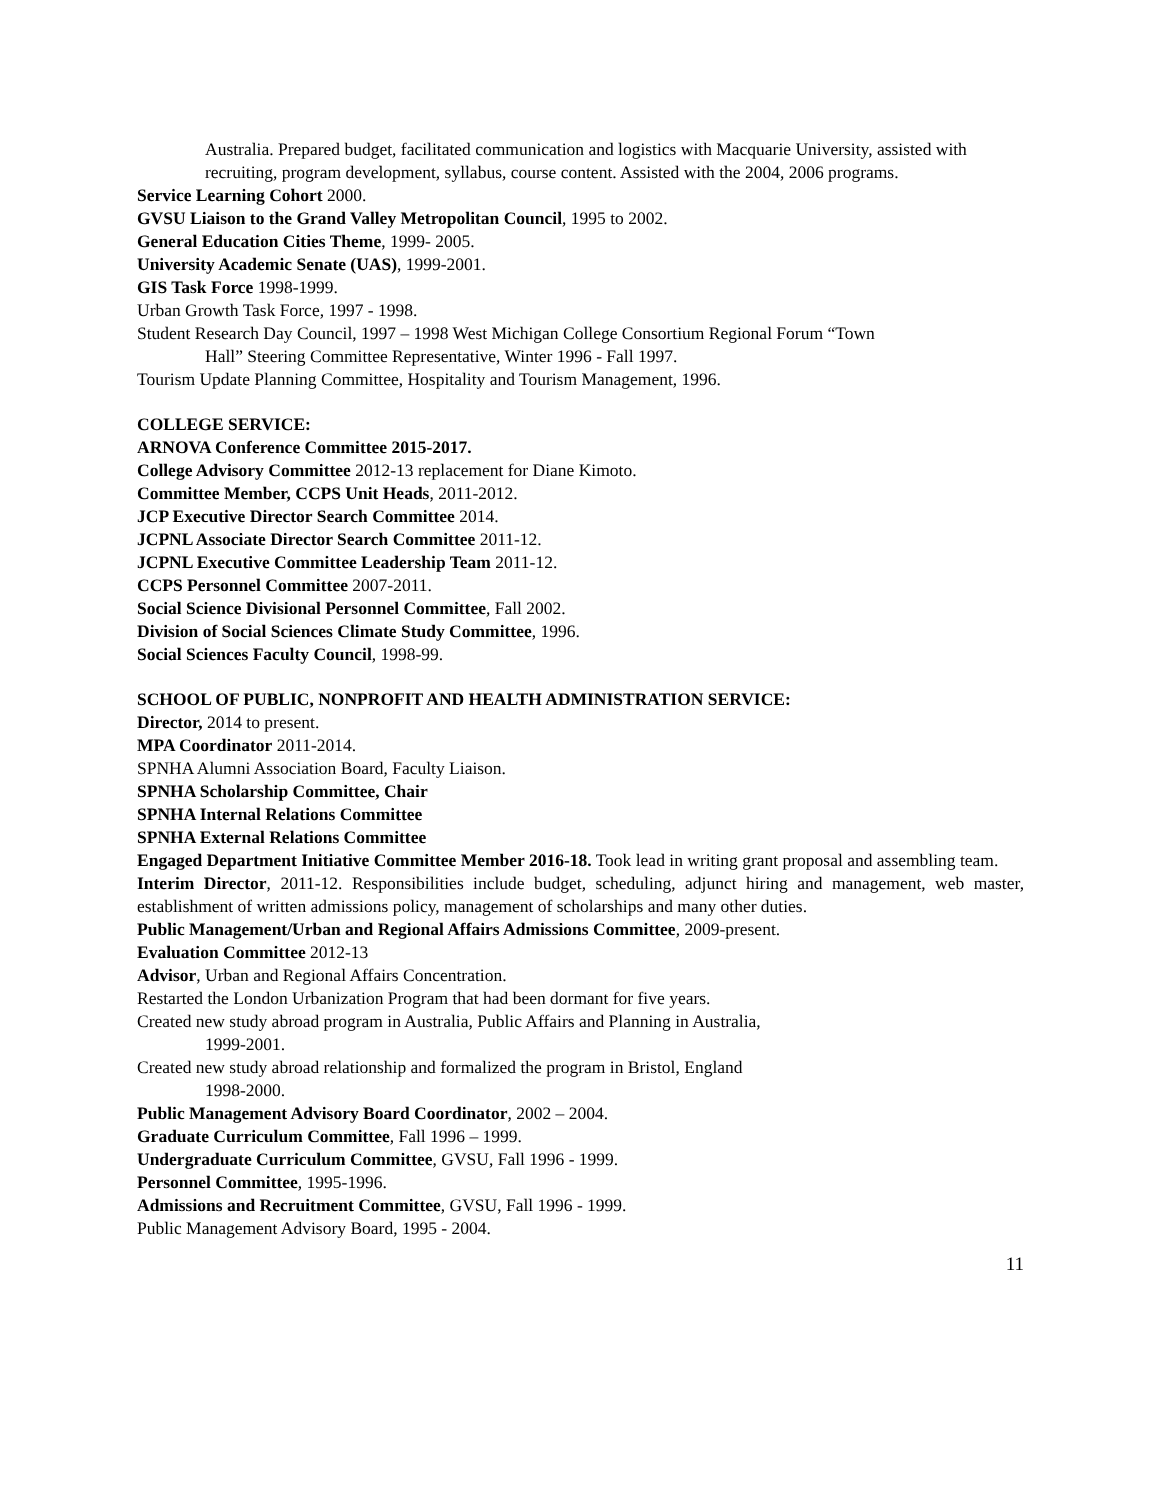Australia. Prepared budget, facilitated communication and logistics with Macquarie University, assisted with recruiting, program development, syllabus, course content. Assisted with the 2004, 2006 programs.
Service Learning Cohort 2000.
GVSU Liaison to the Grand Valley Metropolitan Council, 1995 to 2002.
General Education Cities Theme, 1999- 2005.
University Academic Senate (UAS), 1999-2001.
GIS Task Force 1998-1999.
Urban Growth Task Force, 1997 - 1998.
Student Research Day Council, 1997 – 1998 West Michigan College Consortium Regional Forum “Town
Hall” Steering Committee Representative, Winter 1996 - Fall 1997.
Tourism Update Planning Committee, Hospitality and Tourism Management, 1996.
COLLEGE SERVICE:
ARNOVA Conference Committee 2015-2017.
College Advisory Committee 2012-13 replacement for Diane Kimoto.
Committee Member, CCPS Unit Heads, 2011-2012.
JCP Executive Director Search Committee 2014.
JCPNL Associate Director Search Committee 2011-12.
JCPNL Executive Committee Leadership Team 2011-12.
CCPS Personnel Committee 2007-2011.
Social Science Divisional Personnel Committee, Fall 2002.
Division of Social Sciences Climate Study Committee, 1996.
Social Sciences Faculty Council, 1998-99.
SCHOOL OF PUBLIC, NONPROFIT AND HEALTH ADMINISTRATION SERVICE:
Director, 2014 to present.
MPA Coordinator 2011-2014.
SPNHA Alumni Association Board, Faculty Liaison.
SPNHA Scholarship Committee, Chair
SPNHA Internal Relations Committee
SPNHA External Relations Committee
Engaged Department Initiative Committee Member 2016-18. Took lead in writing grant proposal and assembling team.
Interim Director, 2011-12. Responsibilities include budget, scheduling, adjunct hiring and management, web master, establishment of written admissions policy, management of scholarships and many other duties.
Public Management/Urban and Regional Affairs Admissions Committee, 2009-present.
Evaluation Committee 2012-13
Advisor, Urban and Regional Affairs Concentration.
Restarted the London Urbanization Program that had been dormant for five years.
Created new study abroad program in Australia, Public Affairs and Planning in Australia,
1999-2001.
Created new study abroad relationship and formalized the program in Bristol, England
1998-2000.
Public Management Advisory Board Coordinator, 2002 – 2004.
Graduate Curriculum Committee, Fall 1996 – 1999.
Undergraduate Curriculum Committee, GVSU, Fall 1996 - 1999.
Personnel Committee, 1995-1996.
Admissions and Recruitment Committee, GVSU, Fall 1996 - 1999.
Public Management Advisory Board, 1995 - 2004.
11